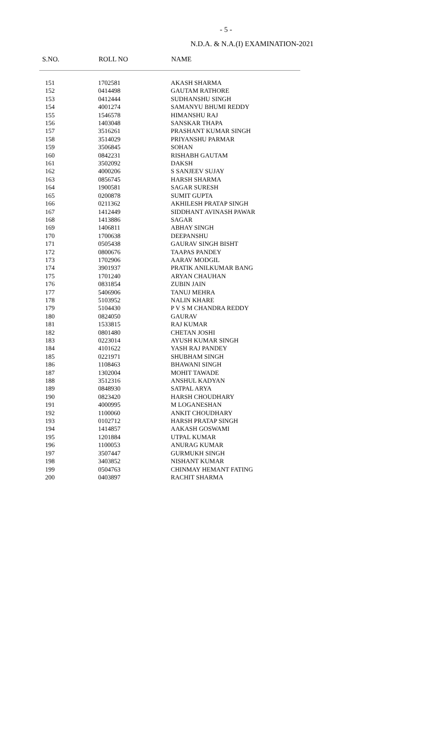- 5 -
N.D.A. & N.A.(I) EXAMINATION-2021
| S.NO. | ROLL NO | NAME |
| --- | --- | --- |
| 151 | 1702581 | AKASH SHARMA |
| 152 | 0414498 | GAUTAM RATHORE |
| 153 | 0412444 | SUDHANSHU SINGH |
| 154 | 4001274 | SAMANYU BHUMI REDDY |
| 155 | 1546578 | HIMANSHU RAJ |
| 156 | 1403048 | SANSKAR THAPA |
| 157 | 3516261 | PRASHANT KUMAR SINGH |
| 158 | 3514029 | PRIYANSHU PARMAR |
| 159 | 3506845 | SOHAN |
| 160 | 0842231 | RISHABH GAUTAM |
| 161 | 3502092 | DAKSH |
| 162 | 4000206 | S SANJEEV SUJAY |
| 163 | 0856745 | HARSH SHARMA |
| 164 | 1900581 | SAGAR SURESH |
| 165 | 0200878 | SUMIT GUPTA |
| 166 | 0211362 | AKHILESH PRATAP SINGH |
| 167 | 1412449 | SIDDHANT AVINASH PAWAR |
| 168 | 1413886 | SAGAR |
| 169 | 1406811 | ABHAY SINGH |
| 170 | 1700638 | DEEPANSHU |
| 171 | 0505438 | GAURAV SINGH BISHT |
| 172 | 0800676 | TAAPAS PANDEY |
| 173 | 1702906 | AARAV MODGIL |
| 174 | 3901937 | PRATIK ANILKUMAR BANG |
| 175 | 1701240 | ARYAN CHAUHAN |
| 176 | 0831854 | ZUBIN JAIN |
| 177 | 5406906 | TANUJ MEHRA |
| 178 | 5103952 | NALIN KHARE |
| 179 | 5104430 | P V S M CHANDRA REDDY |
| 180 | 0824050 | GAURAV |
| 181 | 1533815 | RAJ KUMAR |
| 182 | 0801480 | CHETAN JOSHI |
| 183 | 0223014 | AYUSH KUMAR SINGH |
| 184 | 4101622 | YASH RAJ PANDEY |
| 185 | 0221971 | SHUBHAM SINGH |
| 186 | 1108463 | BHAWANI SINGH |
| 187 | 1302004 | MOHIT TAWADE |
| 188 | 3512316 | ANSHUL KADYAN |
| 189 | 0848930 | SATPAL ARYA |
| 190 | 0823420 | HARSH CHOUDHARY |
| 191 | 4000995 | M LOGANESHAN |
| 192 | 1100060 | ANKIT CHOUDHARY |
| 193 | 0102712 | HARSH PRATAP SINGH |
| 194 | 1414857 | AAKASH GOSWAMI |
| 195 | 1201884 | UTPAL KUMAR |
| 196 | 1100053 | ANURAG KUMAR |
| 197 | 3507447 | GURMUKH SINGH |
| 198 | 3403852 | NISHANT KUMAR |
| 199 | 0504763 | CHINMAY HEMANT FATING |
| 200 | 0403897 | RACHIT SHARMA |